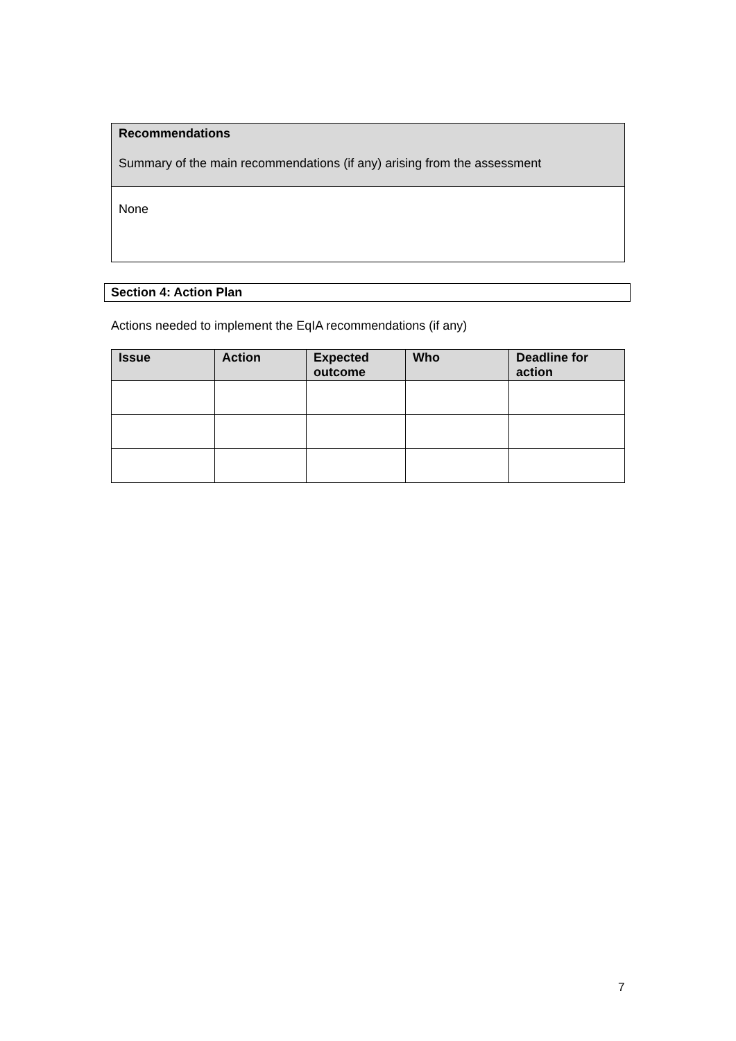| Recommendations Summary of the main recommendations (if any) arising from the assessment |
| None |
Section 4: Action Plan
Actions needed to implement the EqIA recommendations (if any)
| Issue | Action | Expected outcome | Who | Deadline for action |
| --- | --- | --- | --- | --- |
7